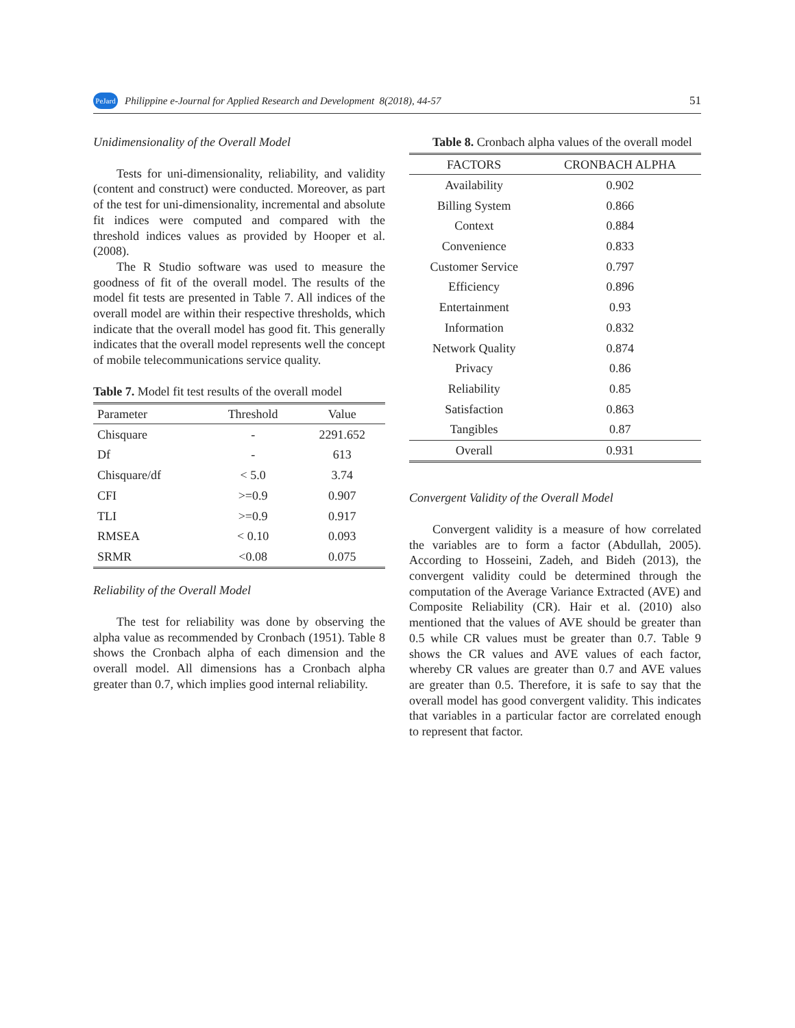PeJard Philippine e-Journal for Applied Research and Development 8(2018), 44-57 51
Unidimensionality of the Overall Model
Tests for uni-dimensionality, reliability, and validity (content and construct) were conducted. Moreover, as part of the test for uni-dimensionality, incremental and absolute fit indices were computed and compared with the threshold indices values as provided by Hooper et al. (2008).
The R Studio software was used to measure the goodness of fit of the overall model. The results of the model fit tests are presented in Table 7. All indices of the overall model are within their respective thresholds, which indicate that the overall model has good fit. This generally indicates that the overall model represents well the concept of mobile telecommunications service quality.
Table 7. Model fit test results of the overall model
| Parameter | Threshold | Value |
| --- | --- | --- |
| Chisquare | - | 2291.652 |
| Df | - | 613 |
| Chisquare/df | < 5.0 | 3.74 |
| CFI | >=0.9 | 0.907 |
| TLI | >=0.9 | 0.917 |
| RMSEA | < 0.10 | 0.093 |
| SRMR | <0.08 | 0.075 |
Reliability of the Overall Model
The test for reliability was done by observing the alpha value as recommended by Cronbach (1951). Table 8 shows the Cronbach alpha of each dimension and the overall model. All dimensions has a Cronbach alpha greater than 0.7, which implies good internal reliability.
Table 8. Cronbach alpha values of the overall model
| FACTORS | CRONBACH ALPHA |
| --- | --- |
| Availability | 0.902 |
| Billing System | 0.866 |
| Context | 0.884 |
| Convenience | 0.833 |
| Customer Service | 0.797 |
| Efficiency | 0.896 |
| Entertainment | 0.93 |
| Information | 0.832 |
| Network Quality | 0.874 |
| Privacy | 0.86 |
| Reliability | 0.85 |
| Satisfaction | 0.863 |
| Tangibles | 0.87 |
| Overall | 0.931 |
Convergent Validity of the Overall Model
Convergent validity is a measure of how correlated the variables are to form a factor (Abdullah, 2005). According to Hosseini, Zadeh, and Bideh (2013), the convergent validity could be determined through the computation of the Average Variance Extracted (AVE) and Composite Reliability (CR). Hair et al. (2010) also mentioned that the values of AVE should be greater than 0.5 while CR values must be greater than 0.7. Table 9 shows the CR values and AVE values of each factor, whereby CR values are greater than 0.7 and AVE values are greater than 0.5. Therefore, it is safe to say that the overall model has good convergent validity. This indicates that variables in a particular factor are correlated enough to represent that factor.